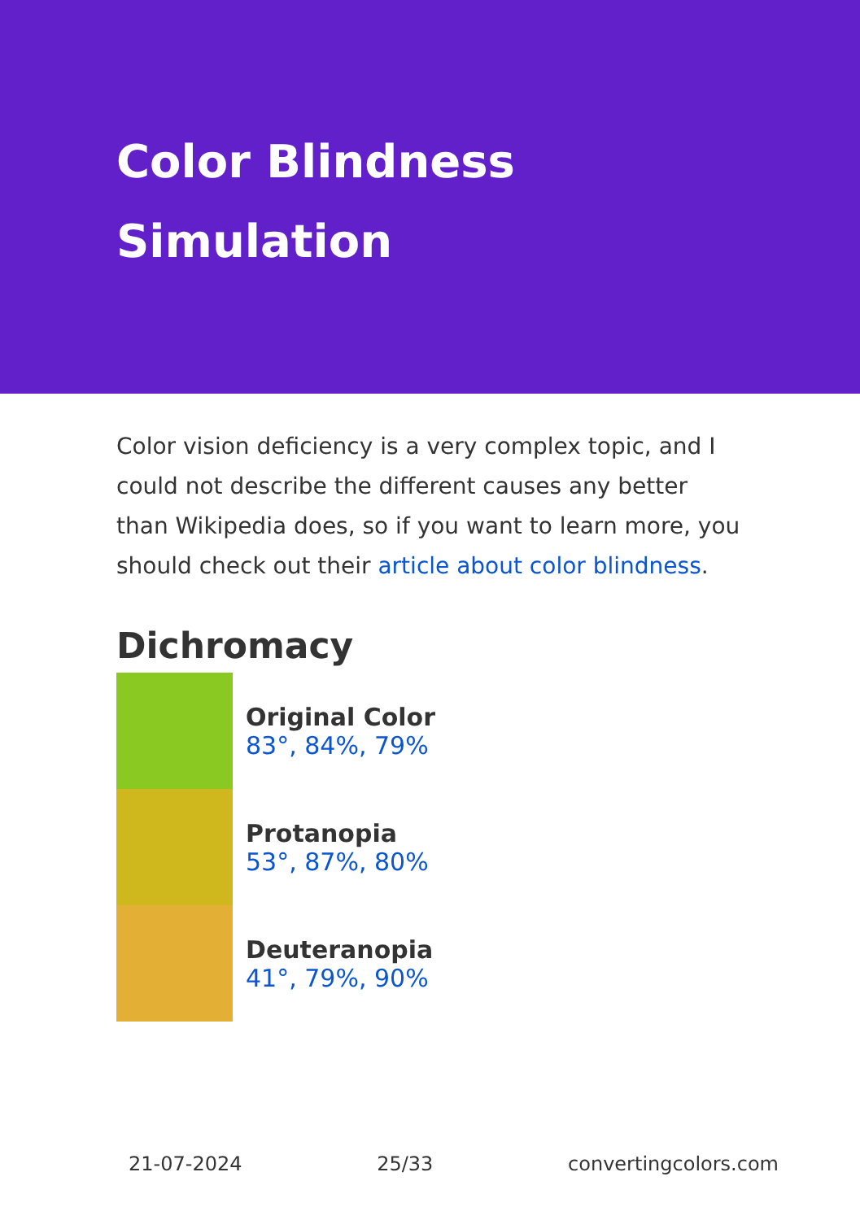Color Blindness
Simulation
Color vision deficiency is a very complex topic, and I could not describe the different causes any better than Wikipedia does, so if you want to learn more, you should check out their article about color blindness.
Dichromacy
Original Color
83°, 84%, 79%
Protanopia
53°, 87%, 80%
Deuteranopia
41°, 79%, 90%
21-07-2024 25/33 convertingcolors.com